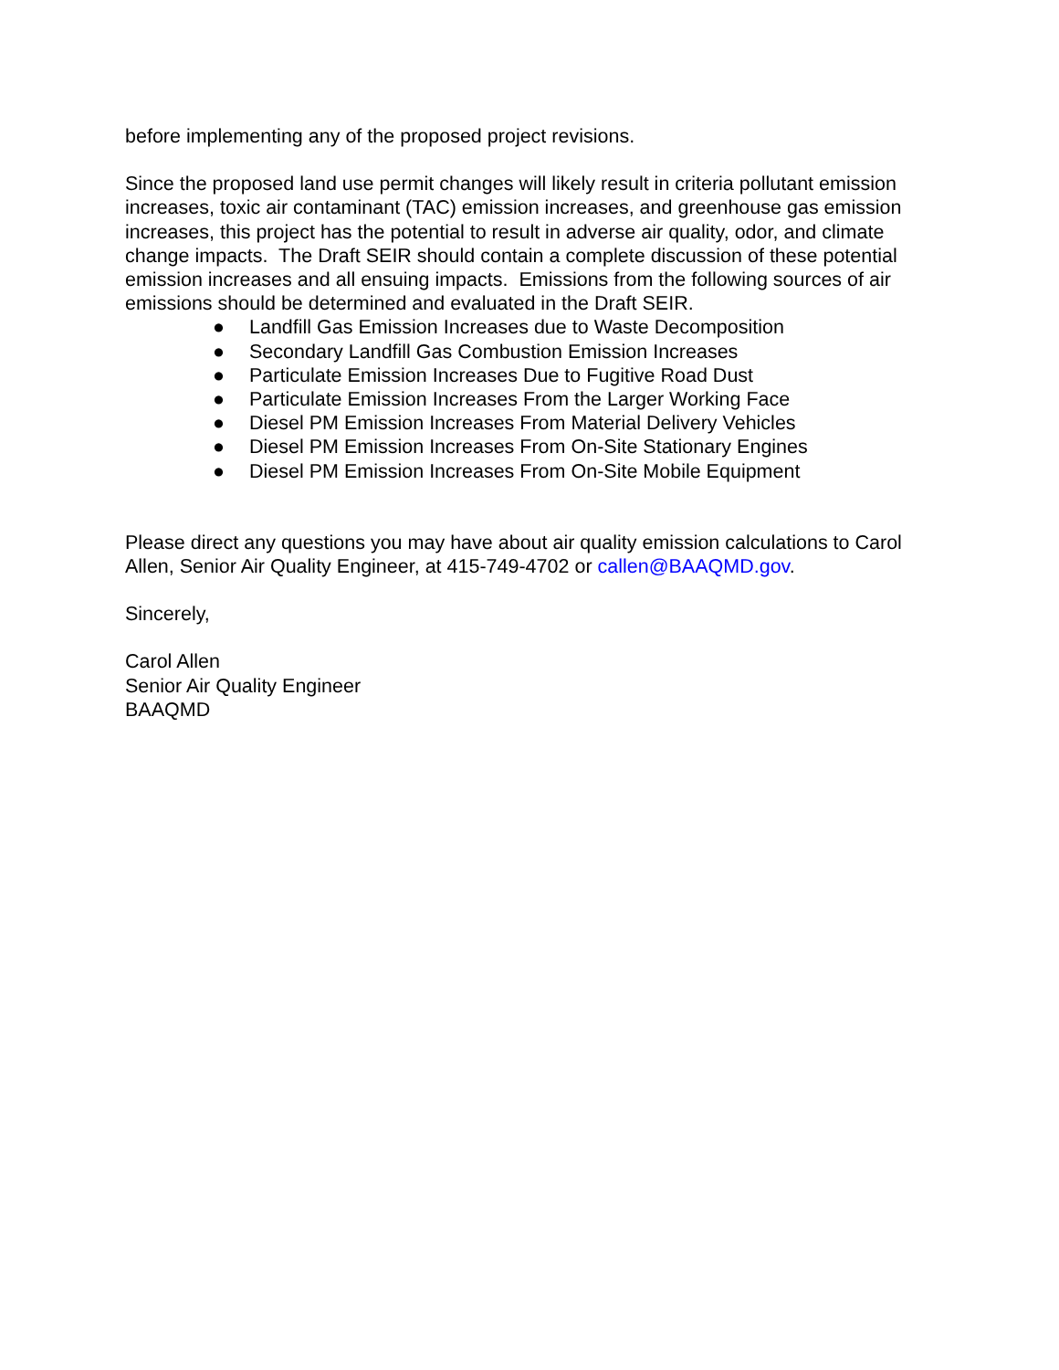before implementing any of the proposed project revisions.
Since the proposed land use permit changes will likely result in criteria pollutant emission increases, toxic air contaminant (TAC) emission increases, and greenhouse gas emission increases, this project has the potential to result in adverse air quality, odor, and climate change impacts. The Draft SEIR should contain a complete discussion of these potential emission increases and all ensuing impacts. Emissions from the following sources of air emissions should be determined and evaluated in the Draft SEIR.
● Landfill Gas Emission Increases due to Waste Decomposition
● Secondary Landfill Gas Combustion Emission Increases
● Particulate Emission Increases Due to Fugitive Road Dust
● Particulate Emission Increases From the Larger Working Face
● Diesel PM Emission Increases From Material Delivery Vehicles
● Diesel PM Emission Increases From On-Site Stationary Engines
● Diesel PM Emission Increases From On-Site Mobile Equipment
Please direct any questions you may have about air quality emission calculations to Carol Allen, Senior Air Quality Engineer, at 415-749-4702 or callen@BAAQMD.gov.
Sincerely,
Carol Allen
Senior Air Quality Engineer
BAAQMD